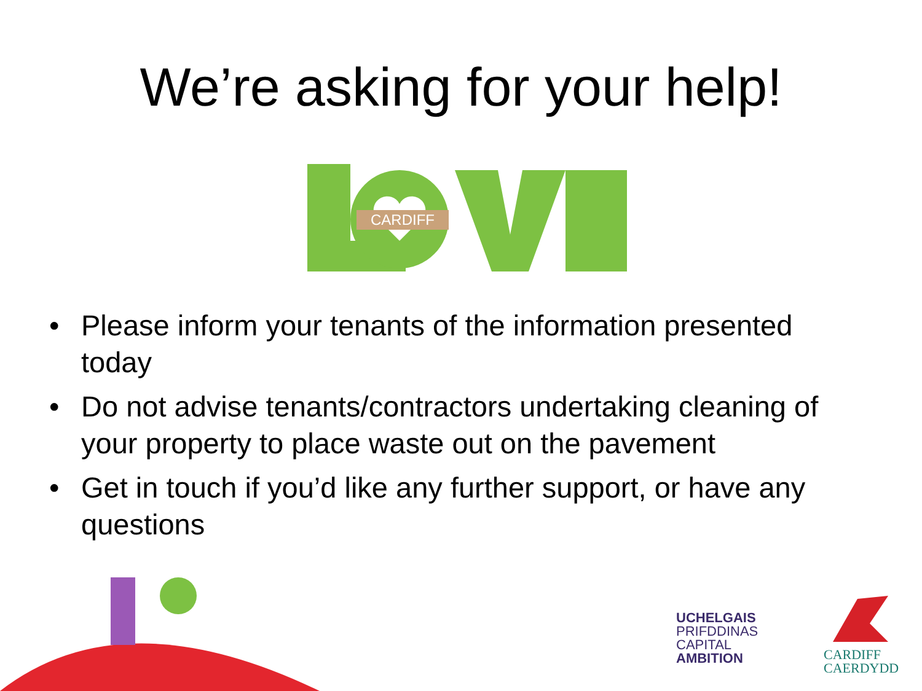We’re asking for your help!
CARDIFF
• Please inform your tenants of the information presented today
• Do not advise tenants/contractors undertaking cleaning of your property to place waste out on the pavement
• Get in touch if you’d like any further support, or have any questions
UCHELGAIS
PRIFDDINAS
CAPITAL
AMBITION
CARDIFF
CAERDYDD